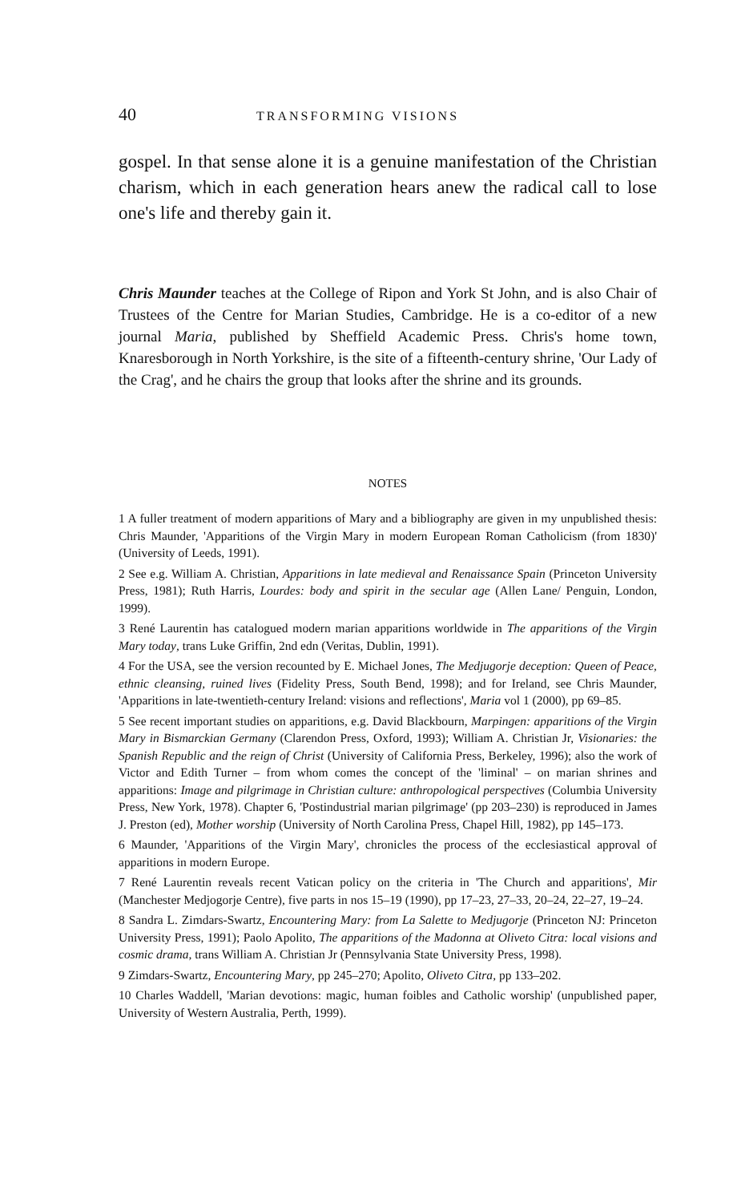40 TRANSFORMING VISIONS
gospel. In that sense alone it is a genuine manifestation of the Christian charism, which in each generation hears anew the radical call to lose one's life and thereby gain it.
Chris Maunder teaches at the College of Ripon and York St John, and is also Chair of Trustees of the Centre for Marian Studies, Cambridge. He is a co-editor of a new journal Maria, published by Sheffield Academic Press. Chris's home town, Knaresborough in North Yorkshire, is the site of a fifteenth-century shrine, 'Our Lady of the Crag', and he chairs the group that looks after the shrine and its grounds.
NOTES
1 A fuller treatment of modern apparitions of Mary and a bibliography are given in my unpublished thesis: Chris Maunder, 'Apparitions of the Virgin Mary in modern European Roman Catholicism (from 1830)' (University of Leeds, 1991).
2 See e.g. William A. Christian, Apparitions in late medieval and Renaissance Spain (Princeton University Press, 1981); Ruth Harris, Lourdes: body and spirit in the secular age (Allen Lane/ Penguin, London, 1999).
3 René Laurentin has catalogued modern marian apparitions worldwide in The apparitions of the Virgin Mary today, trans Luke Griffin, 2nd edn (Veritas, Dublin, 1991).
4 For the USA, see the version recounted by E. Michael Jones, The Medjugorje deception: Queen of Peace, ethnic cleansing, ruined lives (Fidelity Press, South Bend, 1998); and for Ireland, see Chris Maunder, 'Apparitions in late-twentieth-century Ireland: visions and reflections', Maria vol 1 (2000), pp 69–85.
5 See recent important studies on apparitions, e.g. David Blackbourn, Marpingen: apparitions of the Virgin Mary in Bismarckian Germany (Clarendon Press, Oxford, 1993); William A. Christian Jr, Visionaries: the Spanish Republic and the reign of Christ (University of California Press, Berkeley, 1996); also the work of Victor and Edith Turner – from whom comes the concept of the 'liminal' – on marian shrines and apparitions: Image and pilgrimage in Christian culture: anthropological perspectives (Columbia University Press, New York, 1978). Chapter 6, 'Postindustrial marian pilgrimage' (pp 203–230) is reproduced in James J. Preston (ed), Mother worship (University of North Carolina Press, Chapel Hill, 1982), pp 145–173.
6 Maunder, 'Apparitions of the Virgin Mary', chronicles the process of the ecclesiastical approval of apparitions in modern Europe.
7 René Laurentin reveals recent Vatican policy on the criteria in 'The Church and apparitions', Mir (Manchester Medjogorje Centre), five parts in nos 15–19 (1990), pp 17–23, 27–33, 20–24, 22–27, 19–24.
8 Sandra L. Zimdars-Swartz, Encountering Mary: from La Salette to Medjugorje (Princeton NJ: Princeton University Press, 1991); Paolo Apolito, The apparitions of the Madonna at Oliveto Citra: local visions and cosmic drama, trans William A. Christian Jr (Pennsylvania State University Press, 1998).
9 Zimdars-Swartz, Encountering Mary, pp 245–270; Apolito, Oliveto Citra, pp 133–202.
10 Charles Waddell, 'Marian devotions: magic, human foibles and Catholic worship' (unpublished paper, University of Western Australia, Perth, 1999).